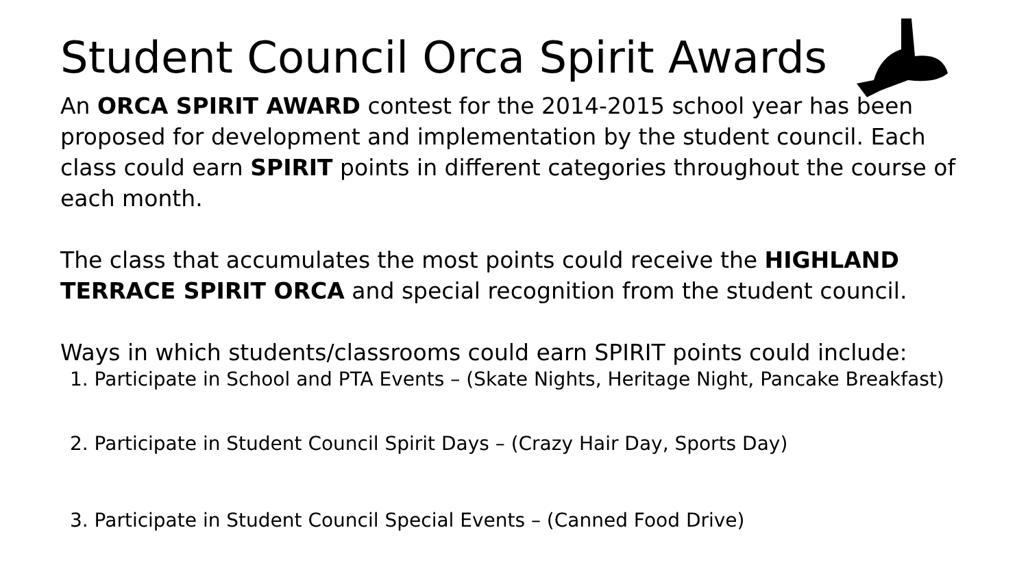Student Council Orca Spirit Awards
An ORCA SPIRIT AWARD contest for the 2014-2015 school year has been proposed for development and implementation by the student council. Each class could earn SPIRIT points in different categories throughout the course of each month.
The class that accumulates the most points could receive the HIGHLAND TERRACE SPIRIT ORCA and special recognition from the student council.
Ways in which students/classrooms could earn SPIRIT points could include:
1. Participate in School and PTA Events – (Skate Nights, Heritage Night, Pancake Breakfast)
2. Participate in Student Council Spirit Days – (Crazy Hair Day, Sports Day)
3. Participate in Student Council Special Events – (Canned Food Drive)